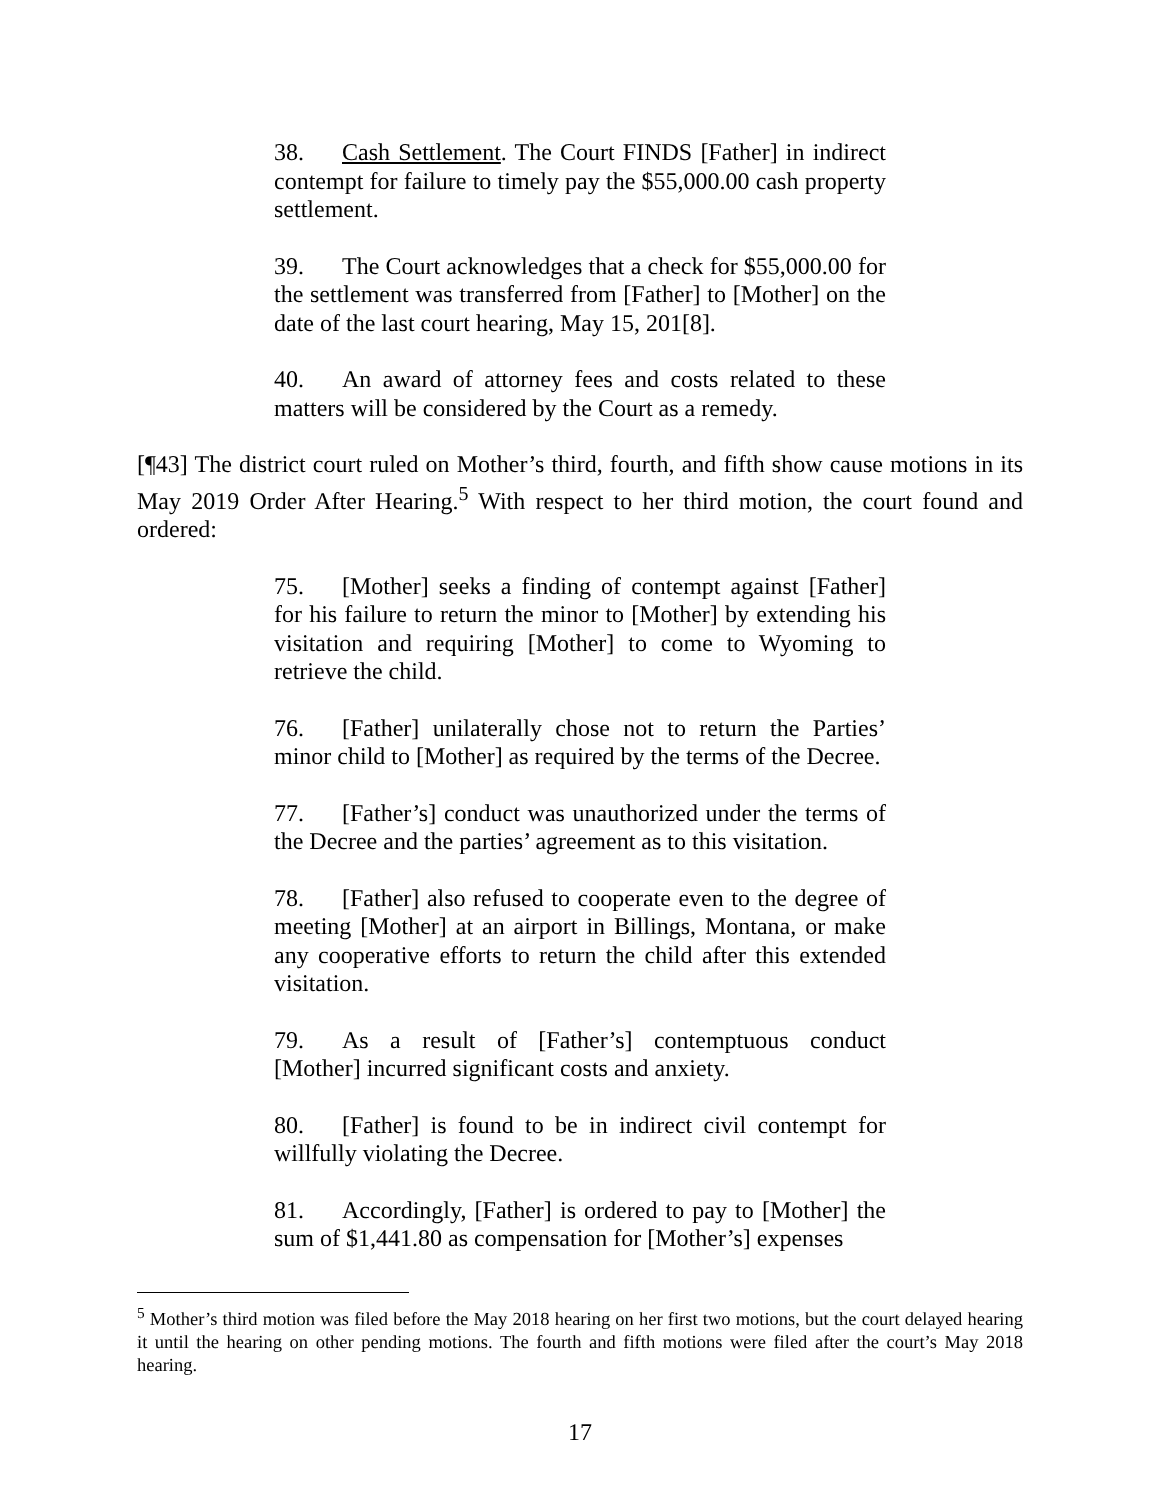38. Cash Settlement. The Court FINDS [Father] in indirect contempt for failure to timely pay the $55,000.00 cash property settlement.
39. The Court acknowledges that a check for $55,000.00 for the settlement was transferred from [Father] to [Mother] on the date of the last court hearing, May 15, 201[8].
40. An award of attorney fees and costs related to these matters will be considered by the Court as a remedy.
[¶43] The district court ruled on Mother’s third, fourth, and fifth show cause motions in its May 2019 Order After Hearing.<sup>5</sup> With respect to her third motion, the court found and ordered:
75. [Mother] seeks a finding of contempt against [Father] for his failure to return the minor to [Mother] by extending his visitation and requiring [Mother] to come to Wyoming to retrieve the child.
76. [Father] unilaterally chose not to return the Parties’ minor child to [Mother] as required by the terms of the Decree.
77. [Father’s] conduct was unauthorized under the terms of the Decree and the parties’ agreement as to this visitation.
78. [Father] also refused to cooperate even to the degree of meeting [Mother] at an airport in Billings, Montana, or make any cooperative efforts to return the child after this extended visitation.
79. As a result of [Father’s] contemptuous conduct [Mother] incurred significant costs and anxiety.
80. [Father] is found to be in indirect civil contempt for willfully violating the Decree.
81. Accordingly, [Father] is ordered to pay to [Mother] the sum of $1,441.80 as compensation for [Mother’s] expenses
<sup>5</sup> Mother’s third motion was filed before the May 2018 hearing on her first two motions, but the court delayed hearing it until the hearing on other pending motions. The fourth and fifth motions were filed after the court’s May 2018 hearing.
17